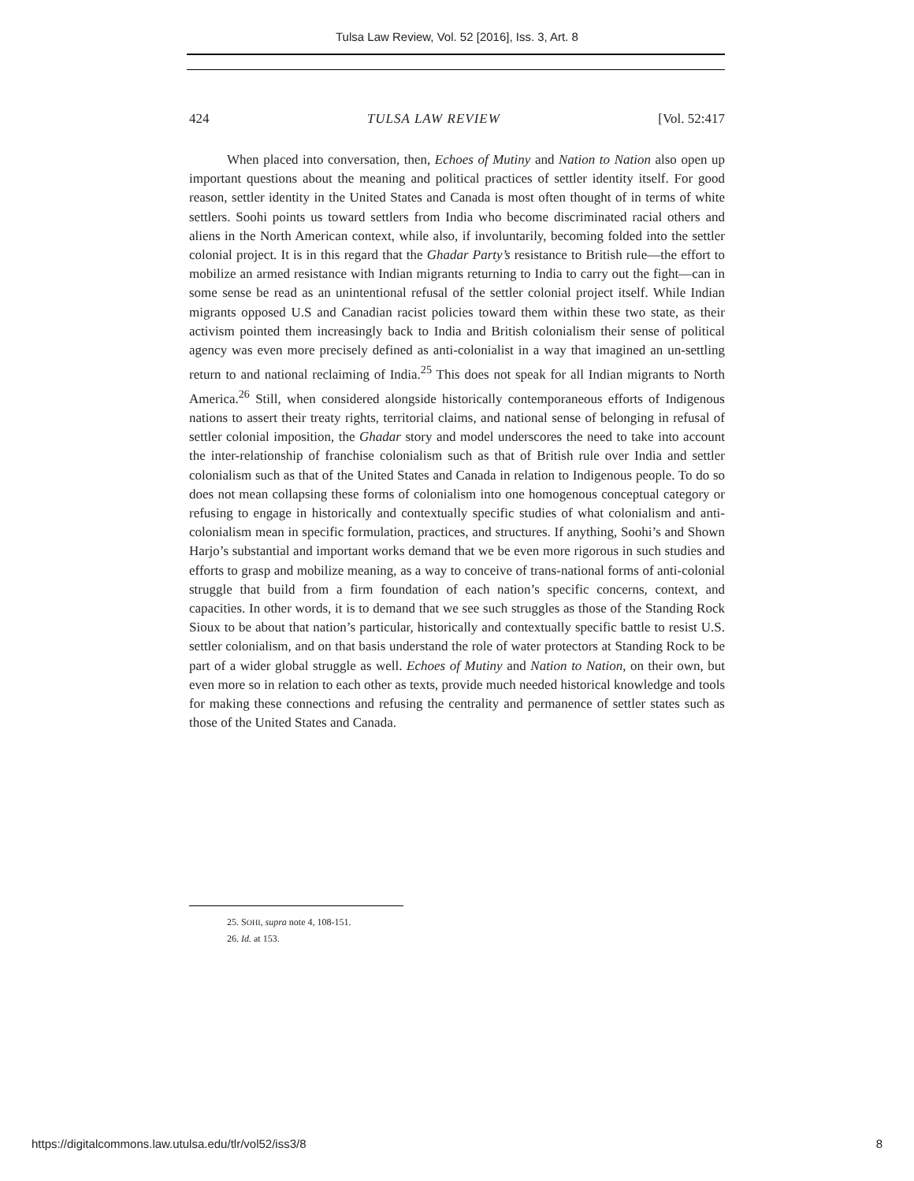Tulsa Law Review, Vol. 52 [2016], Iss. 3, Art. 8
424 TULSA LAW REVIEW [Vol. 52:417
When placed into conversation, then, Echoes of Mutiny and Nation to Nation also open up important questions about the meaning and political practices of settler identity itself. For good reason, settler identity in the United States and Canada is most often thought of in terms of white settlers. Soohi points us toward settlers from India who become discriminated racial others and aliens in the North American context, while also, if involuntarily, becoming folded into the settler colonial project. It is in this regard that the Ghadar Party’s resistance to British rule—the effort to mobilize an armed resistance with Indian migrants returning to India to carry out the fight—can in some sense be read as an unintentional refusal of the settler colonial project itself. While Indian migrants opposed U.S and Canadian racist policies toward them within these two state, as their activism pointed them increasingly back to India and British colonialism their sense of political agency was even more precisely defined as anti-colonialist in a way that imagined an un-settling return to and national reclaiming of India.<sup>25</sup> This does not speak for all Indian migrants to North America.<sup>26</sup> Still, when considered alongside historically contemporaneous efforts of Indigenous nations to assert their treaty rights, territorial claims, and national sense of belonging in refusal of settler colonial imposition, the Ghadar story and model underscores the need to take into account the inter-relationship of franchise colonialism such as that of British rule over India and settler colonialism such as that of the United States and Canada in relation to Indigenous people. To do so does not mean collapsing these forms of colonialism into one homogenous conceptual category or refusing to engage in historically and contextually specific studies of what colonialism and anti-colonialism mean in specific formulation, practices, and structures. If anything, Soohi’s and Shown Harjo’s substantial and important works demand that we be even more rigorous in such studies and efforts to grasp and mobilize meaning, as a way to conceive of trans-national forms of anti-colonial struggle that build from a firm foundation of each nation’s specific concerns, context, and capacities. In other words, it is to demand that we see such struggles as those of the Standing Rock Sioux to be about that nation’s particular, historically and contextually specific battle to resist U.S. settler colonialism, and on that basis understand the role of water protectors at Standing Rock to be part of a wider global struggle as well. Echoes of Mutiny and Nation to Nation, on their own, but even more so in relation to each other as texts, provide much needed historical knowledge and tools for making these connections and refusing the centrality and permanence of settler states such as those of the United States and Canada.
25. SOHI, supra note 4, 108-151.
26. Id. at 153.
https://digitalcommons.law.utulsa.edu/tlr/vol52/iss3/8 8